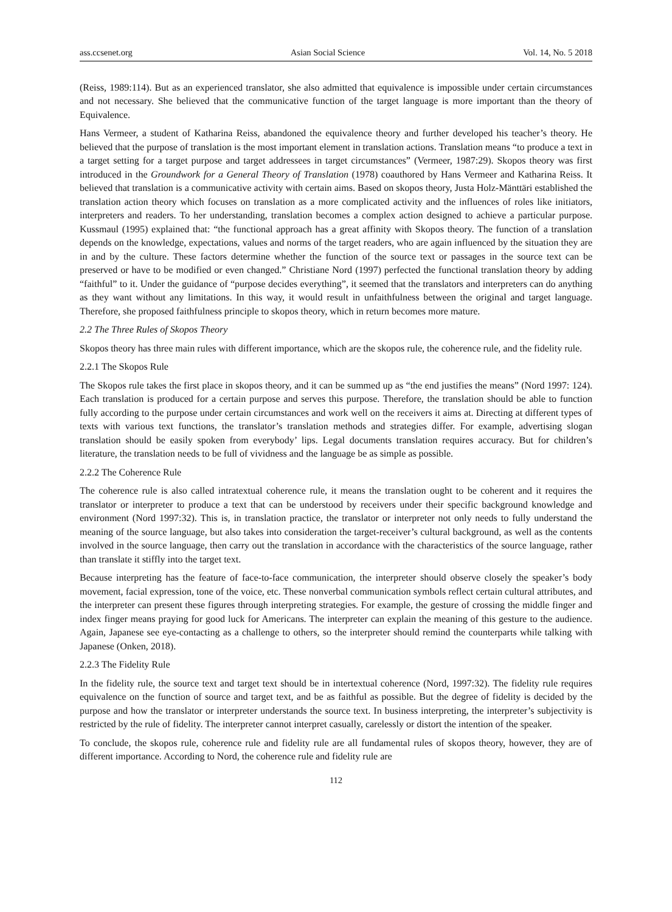ass.ccsenet.org Asian Social Science Vol. 14, No. 5 2018
(Reiss, 1989:114). But as an experienced translator, she also admitted that equivalence is impossible under certain circumstances and not necessary. She believed that the communicative function of the target language is more important than the theory of Equivalence.
Hans Vermeer, a student of Katharina Reiss, abandoned the equivalence theory and further developed his teacher’s theory. He believed that the purpose of translation is the most important element in translation actions. Translation means “to produce a text in a target setting for a target purpose and target addressees in target circumstances” (Vermeer, 1987:29). Skopos theory was first introduced in the Groundwork for a General Theory of Translation (1978) coauthored by Hans Vermeer and Katharina Reiss. It believed that translation is a communicative activity with certain aims. Based on skopos theory, Justa Holz-Mänttäri established the translation action theory which focuses on translation as a more complicated activity and the influences of roles like initiators, interpreters and readers. To her understanding, translation becomes a complex action designed to achieve a particular purpose. Kussmaul (1995) explained that: “the functional approach has a great affinity with Skopos theory. The function of a translation depends on the knowledge, expectations, values and norms of the target readers, who are again influenced by the situation they are in and by the culture. These factors determine whether the function of the source text or passages in the source text can be preserved or have to be modified or even changed.” Christiane Nord (1997) perfected the functional translation theory by adding “faithful” to it. Under the guidance of “purpose decides everything”, it seemed that the translators and interpreters can do anything as they want without any limitations. In this way, it would result in unfaithfulness between the original and target language. Therefore, she proposed faithfulness principle to skopos theory, which in return becomes more mature.
2.2 The Three Rules of Skopos Theory
Skopos theory has three main rules with different importance, which are the skopos rule, the coherence rule, and the fidelity rule.
2.2.1 The Skopos Rule
The Skopos rule takes the first place in skopos theory, and it can be summed up as “the end justifies the means” (Nord 1997: 124). Each translation is produced for a certain purpose and serves this purpose. Therefore, the translation should be able to function fully according to the purpose under certain circumstances and work well on the receivers it aims at. Directing at different types of texts with various text functions, the translator’s translation methods and strategies differ. For example, advertising slogan translation should be easily spoken from everybody’ lips. Legal documents translation requires accuracy. But for children’s literature, the translation needs to be full of vividness and the language be as simple as possible.
2.2.2 The Coherence Rule
The coherence rule is also called intratextual coherence rule, it means the translation ought to be coherent and it requires the translator or interpreter to produce a text that can be understood by receivers under their specific background knowledge and environment (Nord 1997:32). This is, in translation practice, the translator or interpreter not only needs to fully understand the meaning of the source language, but also takes into consideration the target-receiver’s cultural background, as well as the contents involved in the source language, then carry out the translation in accordance with the characteristics of the source language, rather than translate it stiffly into the target text.
Because interpreting has the feature of face-to-face communication, the interpreter should observe closely the speaker’s body movement, facial expression, tone of the voice, etc. These nonverbal communication symbols reflect certain cultural attributes, and the interpreter can present these figures through interpreting strategies. For example, the gesture of crossing the middle finger and index finger means praying for good luck for Americans. The interpreter can explain the meaning of this gesture to the audience. Again, Japanese see eye-contacting as a challenge to others, so the interpreter should remind the counterparts while talking with Japanese (Onken, 2018).
2.2.3 The Fidelity Rule
In the fidelity rule, the source text and target text should be in intertextual coherence (Nord, 1997:32). The fidelity rule requires equivalence on the function of source and target text, and be as faithful as possible. But the degree of fidelity is decided by the purpose and how the translator or interpreter understands the source text. In business interpreting, the interpreter’s subjectivity is restricted by the rule of fidelity. The interpreter cannot interpret casually, carelessly or distort the intention of the speaker.
To conclude, the skopos rule, coherence rule and fidelity rule are all fundamental rules of skopos theory, however, they are of different importance. According to Nord, the coherence rule and fidelity rule are
112